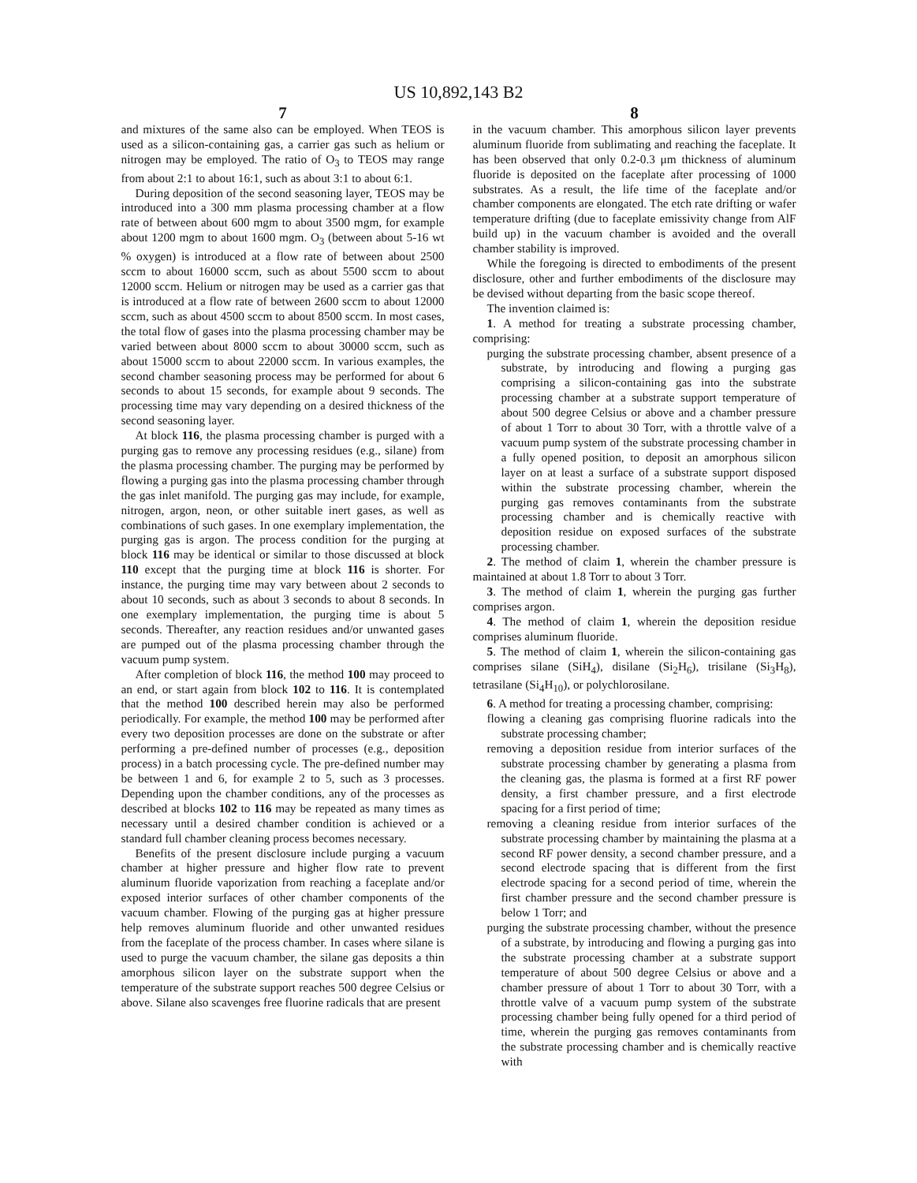US 10,892,143 B2
7
and mixtures of the same also can be employed. When TEOS is used as a silicon-containing gas, a carrier gas such as helium or nitrogen may be employed. The ratio of O<sub>3</sub> to TEOS may range from about 2:1 to about 16:1, such as about 3:1 to about 6:1.
During deposition of the second seasoning layer, TEOS may be introduced into a 300 mm plasma processing chamber at a flow rate of between about 600 mgm to about 3500 mgm, for example about 1200 mgm to about 1600 mgm. O<sub>3</sub> (between about 5-16 wt % oxygen) is introduced at a flow rate of between about 2500 sccm to about 16000 sccm, such as about 5500 sccm to about 12000 sccm. Helium or nitrogen may be used as a carrier gas that is introduced at a flow rate of between 2600 sccm to about 12000 sccm, such as about 4500 sccm to about 8500 sccm. In most cases, the total flow of gases into the plasma processing chamber may be varied between about 8000 sccm to about 30000 sccm, such as about 15000 sccm to about 22000 sccm. In various examples, the second chamber seasoning process may be performed for about 6 seconds to about 15 seconds, for example about 9 seconds. The processing time may vary depending on a desired thickness of the second seasoning layer.
At block 116, the plasma processing chamber is purged with a purging gas to remove any processing residues (e.g., silane) from the plasma processing chamber. The purging may be performed by flowing a purging gas into the plasma processing chamber through the gas inlet manifold. The purging gas may include, for example, nitrogen, argon, neon, or other suitable inert gases, as well as combinations of such gases. In one exemplary implementation, the purging gas is argon. The process condition for the purging at block 116 may be identical or similar to those discussed at block 110 except that the purging time at block 116 is shorter. For instance, the purging time may vary between about 2 seconds to about 10 seconds, such as about 3 seconds to about 8 seconds. In one exemplary implementation, the purging time is about 5 seconds. Thereafter, any reaction residues and/or unwanted gases are pumped out of the plasma processing chamber through the vacuum pump system.
After completion of block 116, the method 100 may proceed to an end, or start again from block 102 to 116. It is contemplated that the method 100 described herein may also be performed periodically. For example, the method 100 may be performed after every two deposition processes are done on the substrate or after performing a pre-defined number of processes (e.g., deposition process) in a batch processing cycle. The pre-defined number may be between 1 and 6, for example 2 to 5, such as 3 processes. Depending upon the chamber conditions, any of the processes as described at blocks 102 to 116 may be repeated as many times as necessary until a desired chamber condition is achieved or a standard full chamber cleaning process becomes necessary.
Benefits of the present disclosure include purging a vacuum chamber at higher pressure and higher flow rate to prevent aluminum fluoride vaporization from reaching a faceplate and/or exposed interior surfaces of other chamber components of the vacuum chamber. Flowing of the purging gas at higher pressure help removes aluminum fluoride and other unwanted residues from the faceplate of the process chamber. In cases where silane is used to purge the vacuum chamber, the silane gas deposits a thin amorphous silicon layer on the substrate support when the temperature of the substrate support reaches 500 degree Celsius or above. Silane also scavenges free fluorine radicals that are present
8
in the vacuum chamber. This amorphous silicon layer prevents aluminum fluoride from sublimating and reaching the faceplate. It has been observed that only 0.2-0.3 μm thickness of aluminum fluoride is deposited on the faceplate after processing of 1000 substrates. As a result, the life time of the faceplate and/or chamber components are elongated. The etch rate drifting or wafer temperature drifting (due to faceplate emissivity change from AlF build up) in the vacuum chamber is avoided and the overall chamber stability is improved.
While the foregoing is directed to embodiments of the present disclosure, other and further embodiments of the disclosure may be devised without departing from the basic scope thereof.
The invention claimed is:
1. A method for treating a substrate processing chamber, comprising:
purging the substrate processing chamber, absent presence of a substrate, by introducing and flowing a purging gas comprising a silicon-containing gas into the substrate processing chamber at a substrate support temperature of about 500 degree Celsius or above and a chamber pressure of about 1 Torr to about 30 Torr, with a throttle valve of a vacuum pump system of the substrate processing chamber in a fully opened position, to deposit an amorphous silicon layer on at least a surface of a substrate support disposed within the substrate processing chamber, wherein the purging gas removes contaminants from the substrate processing chamber and is chemically reactive with deposition residue on exposed surfaces of the substrate processing chamber.
2. The method of claim 1, wherein the chamber pressure is maintained at about 1.8 Torr to about 3 Torr.
3. The method of claim 1, wherein the purging gas further comprises argon.
4. The method of claim 1, wherein the deposition residue comprises aluminum fluoride.
5. The method of claim 1, wherein the silicon-containing gas comprises silane (SiH<sub>4</sub>), disilane (Si<sub>2</sub>H<sub>6</sub>), trisilane (Si<sub>3</sub>H<sub>8</sub>), tetrasilane (Si<sub>4</sub>H<sub>10</sub>), or polychlorosilane.
6. A method for treating a processing chamber, comprising:
flowing a cleaning gas comprising fluorine radicals into the substrate processing chamber;
removing a deposition residue from interior surfaces of the substrate processing chamber by generating a plasma from the cleaning gas, the plasma is formed at a first RF power density, a first chamber pressure, and a first electrode spacing for a first period of time;
removing a cleaning residue from interior surfaces of the substrate processing chamber by maintaining the plasma at a second RF power density, a second chamber pressure, and a second electrode spacing that is different from the first electrode spacing for a second period of time, wherein the first chamber pressure and the second chamber pressure is below 1 Torr; and
purging the substrate processing chamber, without the presence of a substrate, by introducing and flowing a purging gas into the substrate processing chamber at a substrate support temperature of about 500 degree Celsius or above and a chamber pressure of about 1 Torr to about 30 Torr, with a throttle valve of a vacuum pump system of the substrate processing chamber being fully opened for a third period of time, wherein the purging gas removes contaminants from the substrate processing chamber and is chemically reactive with